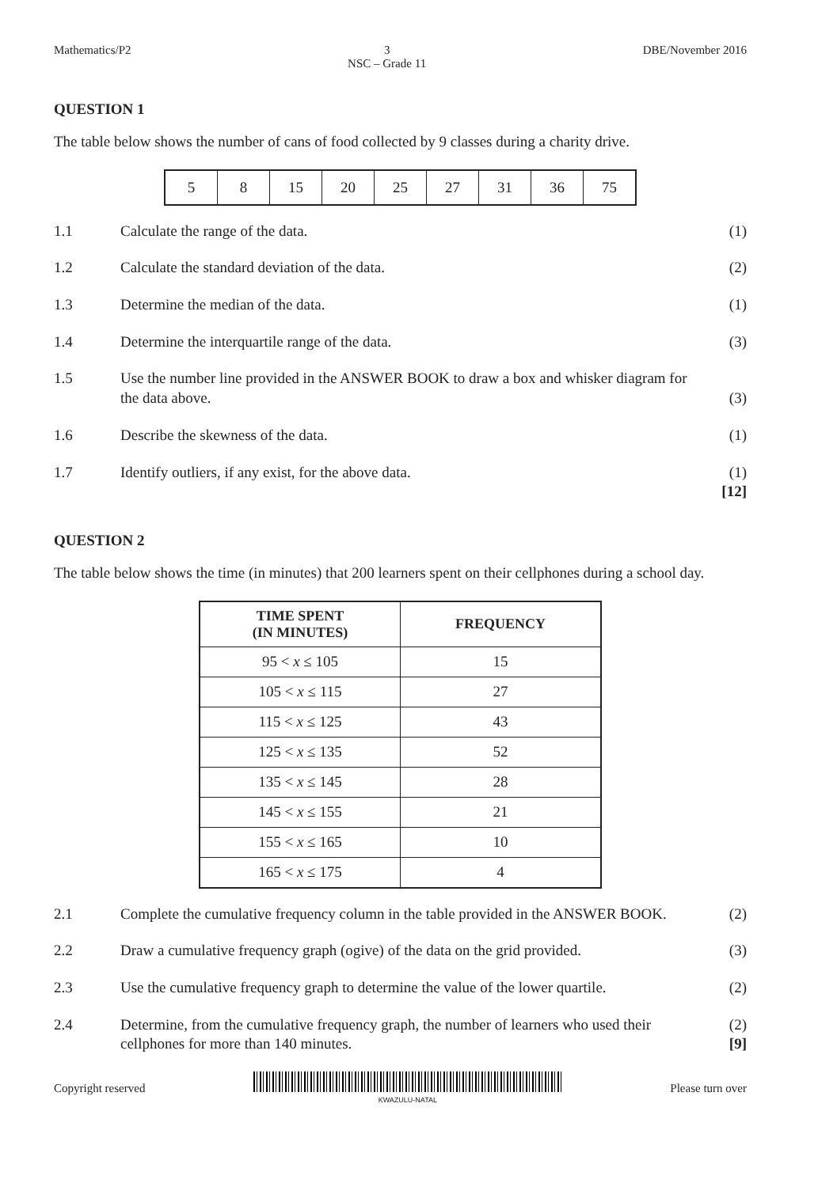Mathematics/P2 3
NSC – Grade 11 DBE/November 2016
QUESTION 1
The table below shows the number of cans of food collected by 9 classes during a charity drive.
| 5 | 8 | 15 | 20 | 25 | 27 | 31 | 36 | 75 |
1.1 Calculate the range of the data. (1)
1.2 Calculate the standard deviation of the data. (2)
1.3 Determine the median of the data. (1)
1.4 Determine the interquartile range of the data. (3)
1.5 Use the number line provided in the ANSWER BOOK to draw a box and whisker diagram for the data above. (3)
1.6 Describe the skewness of the data. (1)
1.7 Identify outliers, if any exist, for the above data. (1)
[12]
QUESTION 2
The table below shows the time (in minutes) that 200 learners spent on their cellphones during a school day.
| TIME SPENT (IN MINUTES) | FREQUENCY |
| --- | --- |
| 95 < x ≤ 105 | 15 |
| 105 < x ≤ 115 | 27 |
| 115 < x ≤ 125 | 43 |
| 125 < x ≤ 135 | 52 |
| 135 < x ≤ 145 | 28 |
| 145 < x ≤ 155 | 21 |
| 155 < x ≤ 165 | 10 |
| 165 < x ≤ 175 | 4 |
2.1 Complete the cumulative frequency column in the table provided in the ANSWER BOOK. (2)
2.2 Draw a cumulative frequency graph (ogive) of the data on the grid provided. (3)
2.3 Use the cumulative frequency graph to determine the value of the lower quartile. (2)
2.4 Determine, from the cumulative frequency graph, the number of learners who used their cellphones for more than 140 minutes. (2)
[9]
Copyright reserved KWAZULU-NATAL Please turn over